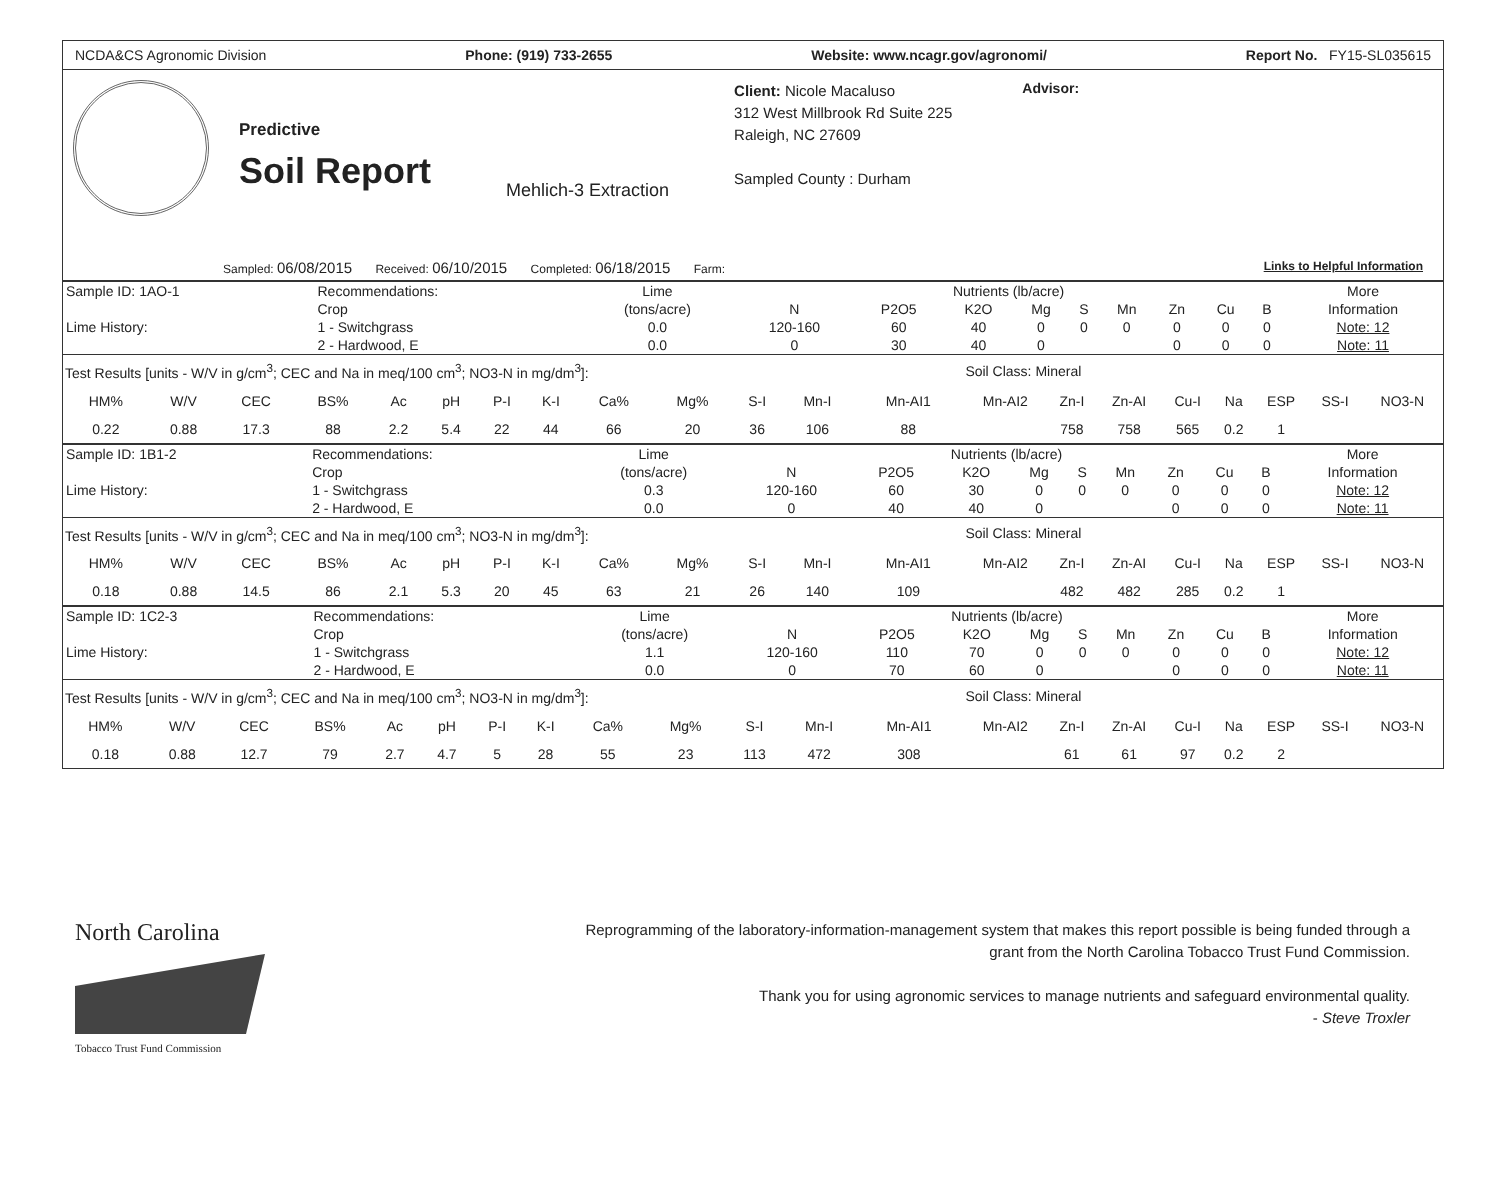NCDA&CS Agronomic Division Phone: (919) 733-2655 Website: www.ncagr.gov/agronomi/ Report No. FY15-SL035615
Predictive
Soil Report
Mehlich-3 Extraction
Client: Nicole Macaluso
312 West Millbrook Rd Suite 225
Raleigh, NC 27609
Sampled County : Durham
Advisor:
Sampled: 06/08/2015 Received: 06/10/2015 Completed: 06/18/2015 Farm: Links to Helpful Information
| Sample ID: 1AO-1 | Recommendations: | Lime | Nutrients (lb/acre) | | | | | | | | | More |
| | Crop | (tons/acre) | N | P2O5 | K2O | Mg | S | Mn | Zn | Cu | B | Information |
| Lime History: | 1 - Switchgrass | 0.0 | 120-160 | 60 | 40 | 0 | 0 | 0 | 0 | 0 | 0 | Note: 12 |
| | 2 - Hardwood, E | 0.0 | 0 | 30 | 40 | 0 | | | 0 | 0 | 0 | Note: 11 |
| Test Results [units - W/V in g/cm<sup>3</sup>; CEC and Na in meq/100 cm<sup>3</sup>; NO3-N in mg/dm<sup>3</sup>]: | | | | | | | | | | | | | Soil Class: Mineral | | | | | | | |
| HM% | W/V | CEC | BS% | Ac | pH | P-I | K-I | Ca% | Mg% | S-I | Mn-I | Mn-AI1 | Mn-AI2 | Zn-I | Zn-AI | Cu-I | Na | ESP | SS-I | NO3-N |
| 0.22 | 0.88 | 17.3 | 88 | 2.2 | 5.4 | 22 | 44 | 66 | 20 | 36 | 106 | 88 | | 758 | 758 | 565 | 0.2 | 1 | | |
| Sample ID: 1B1-2 | Recommendations: | Lime | Nutrients (lb/acre) | | | | | | | | | More |
| | Crop | (tons/acre) | N | P2O5 | K2O | Mg | S | Mn | Zn | Cu | B | Information |
| Lime History: | 1 - Switchgrass | 0.3 | 120-160 | 60 | 30 | 0 | 0 | 0 | 0 | 0 | 0 | Note: 12 |
| | 2 - Hardwood, E | 0.0 | 0 | 40 | 40 | 0 | | | 0 | 0 | 0 | Note: 11 |
| Test Results [units - W/V in g/cm<sup>3</sup>; CEC and Na in meq/100 cm<sup>3</sup>; NO3-N in mg/dm<sup>3</sup>]: | | | | | | | | | | | | | Soil Class: Mineral | | | | | | | |
| HM% | W/V | CEC | BS% | Ac | pH | P-I | K-I | Ca% | Mg% | S-I | Mn-I | Mn-AI1 | Mn-AI2 | Zn-I | Zn-AI | Cu-I | Na | ESP | SS-I | NO3-N |
| 0.18 | 0.88 | 14.5 | 86 | 2.1 | 5.3 | 20 | 45 | 63 | 21 | 26 | 140 | 109 | | 482 | 482 | 285 | 0.2 | 1 | | |
| Sample ID: 1C2-3 | Recommendations: | Lime | Nutrients (lb/acre) | | | | | | | | | More |
| | Crop | (tons/acre) | N | P2O5 | K2O | Mg | S | Mn | Zn | Cu | B | Information |
| Lime History: | 1 - Switchgrass | 1.1 | 120-160 | 110 | 70 | 0 | 0 | 0 | 0 | 0 | 0 | Note: 12 |
| | 2 - Hardwood, E | 0.0 | 0 | 70 | 60 | 0 | | | 0 | 0 | 0 | Note: 11 |
| Test Results [units - W/V in g/cm<sup>3</sup>; CEC and Na in meq/100 cm<sup>3</sup>; NO3-N in mg/dm<sup>3</sup>]: | | | | | | | | | | | | | Soil Class: Mineral | | | | | | | |
| HM% | W/V | CEC | BS% | Ac | pH | P-I | K-I | Ca% | Mg% | S-I | Mn-I | Mn-AI1 | Mn-AI2 | Zn-I | Zn-AI | Cu-I | Na | ESP | SS-I | NO3-N |
| 0.18 | 0.88 | 12.7 | 79 | 2.7 | 4.7 | 5 | 28 | 55 | 23 | 113 | 472 | 308 | | 61 | 61 | 97 | 0.2 | 2 | | |
North Carolina
Tobacco Trust Fund Commission
Reprogramming of the laboratory-information-management system that makes this report possible is being funded through a grant from the North Carolina Tobacco Trust Fund Commission.
Thank you for using agronomic services to manage nutrients and safeguard environmental quality.
- Steve Troxler